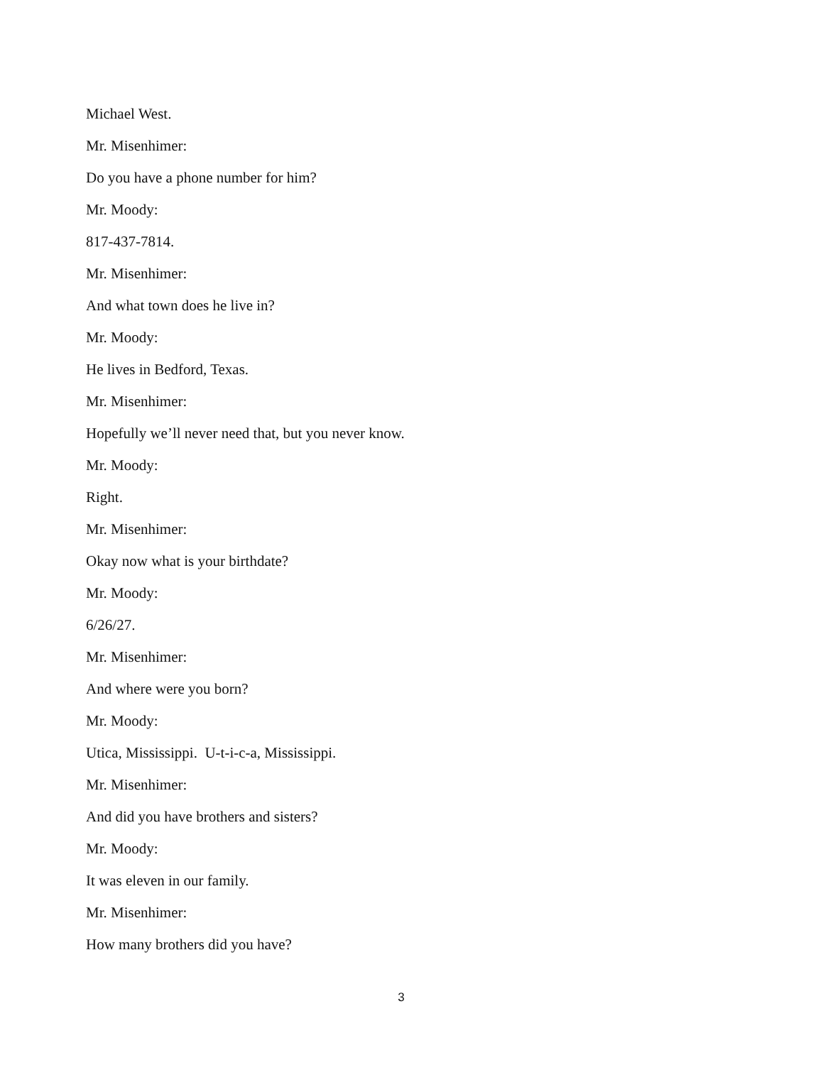Michael West.
Mr. Misenhimer:
Do you have a phone number for him?
Mr. Moody:
817-437-7814.
Mr. Misenhimer:
And what town does he live in?
Mr. Moody:
He lives in Bedford, Texas.
Mr. Misenhimer:
Hopefully we’ll never need that, but you never know.
Mr. Moody:
Right.
Mr. Misenhimer:
Okay now what is your birthdate?
Mr. Moody:
6/26/27.
Mr. Misenhimer:
And where were you born?
Mr. Moody:
Utica, Mississippi. U-t-i-c-a, Mississippi.
Mr. Misenhimer:
And did you have brothers and sisters?
Mr. Moody:
It was eleven in our family.
Mr. Misenhimer:
How many brothers did you have?
3